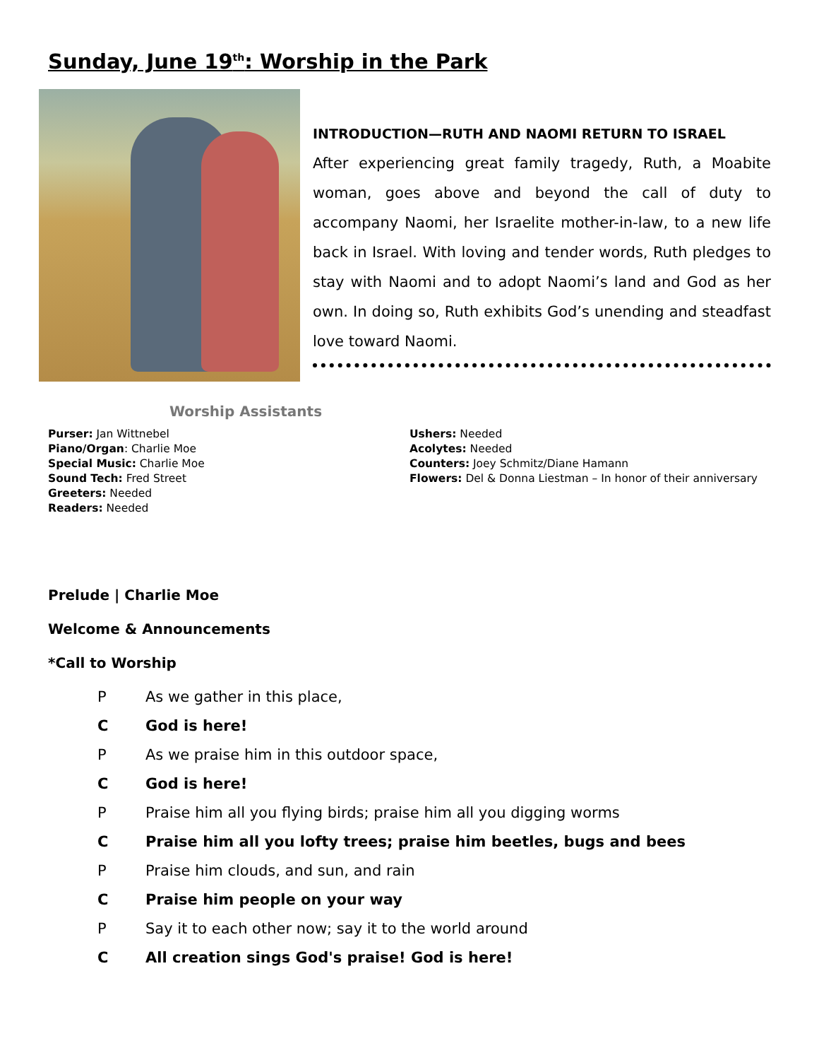Sunday, June 19<sup>th</sup>: Worship in the Park
INTRODUCTION—RUTH AND NAOMI RETURN TO ISRAEL
After experiencing great family tragedy, Ruth, a Moabite woman, goes above and beyond the call of duty to accompany Naomi, her Israelite mother-in-law, to a new life back in Israel. With loving and tender words, Ruth pledges to stay with Naomi and to adopt Naomi’s land and God as her own. In doing so, Ruth exhibits God’s unending and steadfast love toward Naomi.
Worship Assistants
Purser: Jan Wittnebel
Piano/Organ: Charlie Moe
Special Music: Charlie Moe
Sound Tech: Fred Street
Greeters: Needed
Readers: Needed
Ushers: Needed
Acolytes: Needed
Counters: Joey Schmitz/Diane Hamann
Flowers: Del & Donna Liestman – In honor of their anniversary
Prelude | Charlie Moe
Welcome & Announcements
*Call to Worship
P As we gather in this place,
C God is here!
P As we praise him in this outdoor space,
C God is here!
P Praise him all you flying birds; praise him all you digging worms
C Praise him all you lofty trees; praise him beetles, bugs and bees
P Praise him clouds, and sun, and rain
C Praise him people on your way
P Say it to each other now; say it to the world around
C All creation sings God's praise! God is here!